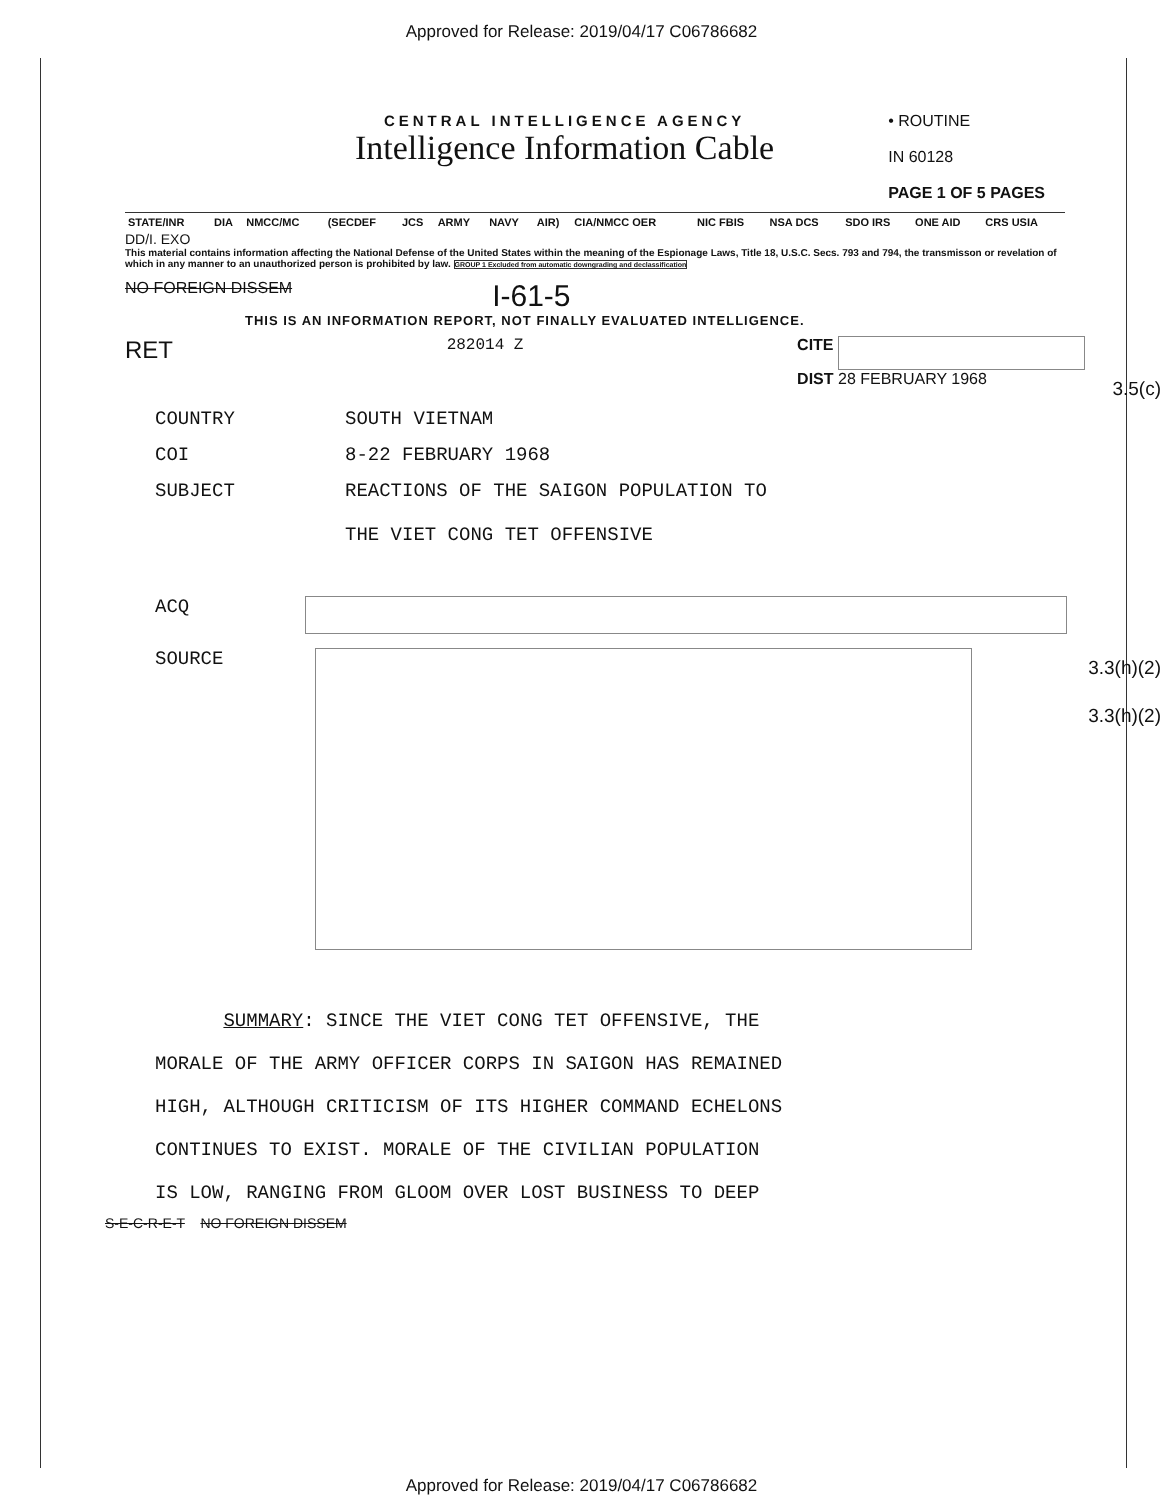Approved for Release: 2019/04/17 C06786682
CENTRAL INTELLIGENCE AGENCY
Intelligence Information Cable
• ROUTINE
IN 60128
PAGE 1 OF 5 PAGES
| STATE/INR | DIA | NMCC/MC | (SECDEF | JCS | ARMY | NAVY | AIR) | CIA/NMCC OER | NIC FBIS | NSA DCS | SDO IRS | ONE AID | CRS USIA |
DD/I. EXO
This material contains information affecting the National Defense of the United States within the meaning of the Espionage Laws, Title 18, U.S.C. Secs. 793 and 794, the transmisson or revelation of which in any manner to an unauthorized person is prohibited by law. GROUP 1 Excluded from automatic downgrading and declassification
NO FOREIGN DISSEM I-61-5
THIS IS AN INFORMATION REPORT, NOT FINALLY EVALUATED INTELLIGENCE.
RET 282014 Z CITE
DIST 28 FEBRUARY 1968
COUNTRY SOUTH VIETNAM
COI 8-22 FEBRUARY 1968
SUBJECT REACTIONS OF THE SAIGON POPULATION TO
THE VIET CONG TET OFFENSIVE
ACQ
SOURCE
SUMMARY: SINCE THE VIET CONG TET OFFENSIVE, THE
MORALE OF THE ARMY OFFICER CORPS IN SAIGON HAS REMAINED
HIGH, ALTHOUGH CRITICISM OF ITS HIGHER COMMAND ECHELONS
CONTINUES TO EXIST. MORALE OF THE CIVILIAN POPULATION
IS LOW, RANGING FROM GLOOM OVER LOST BUSINESS TO DEEP
S-E-C-R-E-T NO FOREIGN DISSEM
3.5(c)
3.3(h)(2)
3.3(h)(2)
Approved for Release: 2019/04/17 C06786682